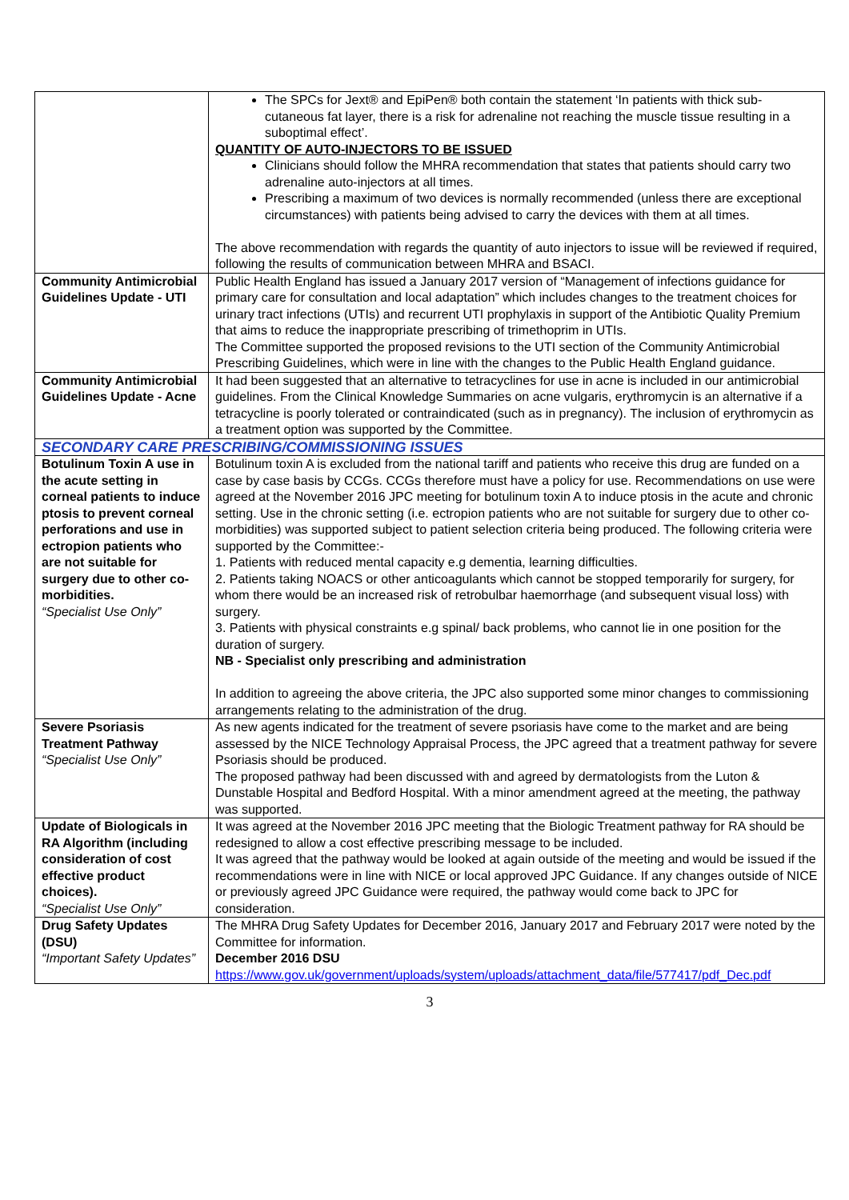| | The SPCs for Jext® and EpiPen® both contain the statement ‘In patients with thick sub-cutaneous fat layer, there is a risk for adrenaline not reaching the muscle tissue resulting in a suboptimal effect’. QUANTITY OF AUTO-INJECTORS TO BE ISSUED Clinicians should follow the MHRA recommendation that states that patients should carry two adrenaline auto-injectors at all times. Prescribing a maximum of two devices is normally recommended (unless there are exceptional circumstances) with patients being advised to carry the devices with them at all times. The above recommendation with regards the quantity of auto injectors to issue will be reviewed if required, following the results of communication between MHRA and BSACI. |
| Community Antimicrobial Guidelines Update - UTI | Public Health England has issued a January 2017 version of “Management of infections guidance for primary care for consultation and local adaptation” which includes changes to the treatment choices for urinary tract infections (UTIs) and recurrent UTI prophylaxis in support of the Antibiotic Quality Premium that aims to reduce the inappropriate prescribing of trimethoprim in UTIs. The Committee supported the proposed revisions to the UTI section of the Community Antimicrobial Prescribing Guidelines, which were in line with the changes to the Public Health England guidance. |
| Community Antimicrobial Guidelines Update - Acne | It had been suggested that an alternative to tetracyclines for use in acne is included in our antimicrobial guidelines. From the Clinical Knowledge Summaries on acne vulgaris, erythromycin is an alternative if a tetracycline is poorly tolerated or contraindicated (such as in pregnancy). The inclusion of erythromycin as a treatment option was supported by the Committee. |
| SECONDARY CARE PRESCRIBING/COMMISSIONING ISSUES | |
| Botulinum Toxin A use in the acute setting in corneal patients to induce ptosis to prevent corneal perforations and use in ectropion patients who are not suitable for surgery due to other co-morbidities. “Specialist Use Only” | Botulinum toxin A is excluded from the national tariff and patients who receive this drug are funded on a case by case basis by CCGs. CCGs therefore must have a policy for use. Recommendations on use were agreed at the November 2016 JPC meeting for botulinum toxin A to induce ptosis in the acute and chronic setting. Use in the chronic setting (i.e. ectropion patients who are not suitable for surgery due to other co-morbidities) was supported subject to patient selection criteria being produced. The following criteria were supported by the Committee:- 1. Patients with reduced mental capacity e.g dementia, learning difficulties. 2. Patients taking NOACS or other anticoagulants which cannot be stopped temporarily for surgery, for whom there would be an increased risk of retrobulbar haemorrhage (and subsequent visual loss) with surgery. 3. Patients with physical constraints e.g spinal/ back problems, who cannot lie in one position for the duration of surgery. NB - Specialist only prescribing and administration In addition to agreeing the above criteria, the JPC also supported some minor changes to commissioning arrangements relating to the administration of the drug. |
| Severe Psoriasis Treatment Pathway “Specialist Use Only” | As new agents indicated for the treatment of severe psoriasis have come to the market and are being assessed by the NICE Technology Appraisal Process, the JPC agreed that a treatment pathway for severe Psoriasis should be produced. The proposed pathway had been discussed with and agreed by dermatologists from the Luton & Dunstable Hospital and Bedford Hospital. With a minor amendment agreed at the meeting, the pathway was supported. |
| Update of Biologicals in RA Algorithm (including consideration of cost effective product choices). “Specialist Use Only” | It was agreed at the November 2016 JPC meeting that the Biologic Treatment pathway for RA should be redesigned to allow a cost effective prescribing message to be included. It was agreed that the pathway would be looked at again outside of the meeting and would be issued if the recommendations were in line with NICE or local approved JPC Guidance. If any changes outside of NICE or previously agreed JPC Guidance were required, the pathway would come back to JPC for consideration. |
| Drug Safety Updates (DSU) “Important Safety Updates” | The MHRA Drug Safety Updates for December 2016, January 2017 and February 2017 were noted by the Committee for information. December 2016 DSU https://www.gov.uk/government/uploads/system/uploads/attachment_data/file/577417/pdf_Dec.pdf |
3